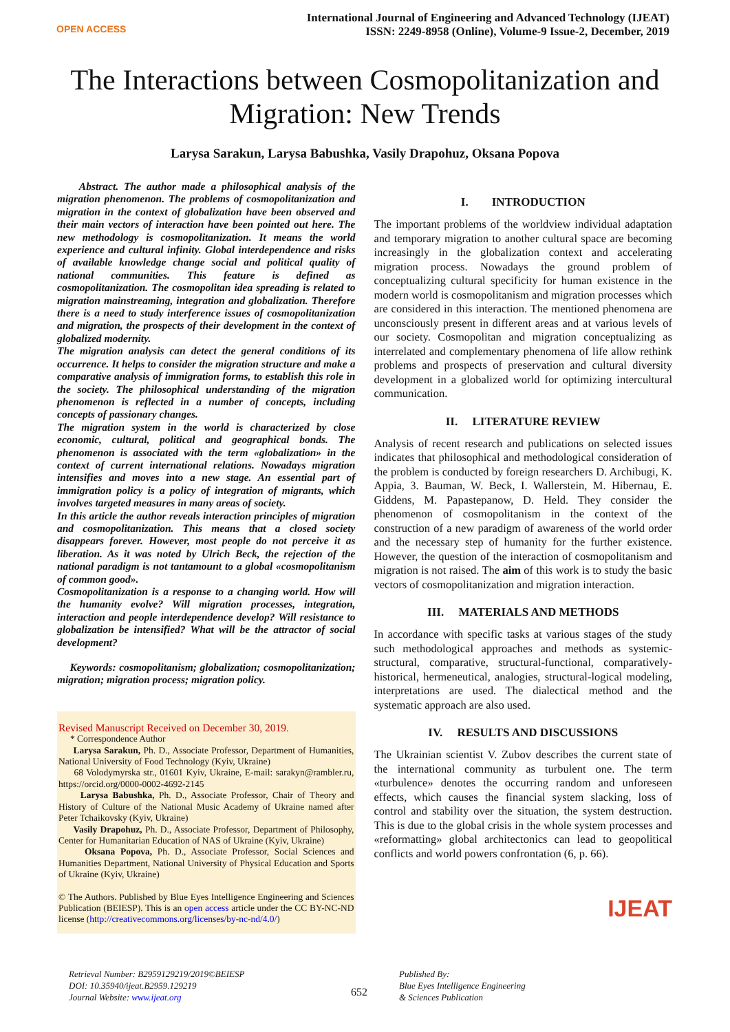OPEN ACCESS
International Journal of Engineering and Advanced Technology (IJEAT)
ISSN: 2249-8958 (Online), Volume-9 Issue-2, December, 2019
The Interactions between Cosmopolitanization and Migration: New Trends
Larysa Sarakun, Larysa Babushka, Vasily Drapohuz, Oksana Popova
Abstract. The author made a philosophical analysis of the migration phenomenon. The problems of cosmopolitanization and migration in the context of globalization have been observed and their main vectors of interaction have been pointed out here. The new methodology is cosmopolitanization. It means the world experience and cultural infinity. Global interdependence and risks of available knowledge change social and political quality of national communities. This feature is defined as cosmopolitanization. The cosmopolitan idea spreading is related to migration mainstreaming, integration and globalization. Therefore there is a need to study interference issues of cosmopolitanization and migration, the prospects of their development in the context of globalized modernity.
The migration analysis can detect the general conditions of its occurrence. It helps to consider the migration structure and make a comparative analysis of immigration forms, to establish this role in the society. The philosophical understanding of the migration phenomenon is reflected in a number of concepts, including concepts of passionary changes.
The migration system in the world is characterized by close economic, cultural, political and geographical bonds. The phenomenon is associated with the term «globalization» in the context of current international relations. Nowadays migration intensifies and moves into a new stage. An essential part of immigration policy is a policy of integration of migrants, which involves targeted measures in many areas of society.
In this article the author reveals interaction principles of migration and cosmopolitanization. This means that a closed society disappears forever. However, most people do not perceive it as liberation. As it was noted by Ulrich Beck, the rejection of the national paradigm is not tantamount to a global «cosmopolitanism of common good».
Cosmopolitanization is a response to a changing world. How will the humanity evolve? Will migration processes, integration, interaction and people interdependence develop? Will resistance to globalization be intensified? What will be the attractor of social development?
Keywords: cosmopolitanism; globalization; cosmopolitanization; migration; migration process; migration policy.
Revised Manuscript Received on December 30, 2019.
* Correspondence Author
Larysa Sarakun, Ph. D., Associate Professor, Department of Humanities, National University of Food Technology (Kyiv, Ukraine)
68 Volodymyrska str., 01601 Kyiv, Ukraine, E-mail: sarakyn@rambler.ru, https://orcid.org/0000-0002-4692-2145
Larysa Babushka, Ph. D., Associate Professor, Chair of Theory and History of Culture of the National Music Academy of Ukraine named after Peter Tchaikovsky (Kyiv, Ukraine)
Vasily Drapohuz, Ph. D., Associate Professor, Department of Philosophy, Center for Humanitarian Education of NAS of Ukraine (Kyiv, Ukraine)
Oksana Popova, Ph. D., Associate Professor, Social Sciences and Humanities Department, National University of Physical Education and Sports of Ukraine (Kyiv, Ukraine)
© The Authors. Published by Blue Eyes Intelligence Engineering and Sciences Publication (BEIESP). This is an open access article under the CC BY-NC-ND license (http://creativecommons.org/licenses/by-nc-nd/4.0/)
I. INTRODUCTION
The important problems of the worldview individual adaptation and temporary migration to another cultural space are becoming increasingly in the globalization context and accelerating migration process. Nowadays the ground problem of conceptualizing cultural specificity for human existence in the modern world is cosmopolitanism and migration processes which are considered in this interaction. The mentioned phenomena are unconsciously present in different areas and at various levels of our society. Cosmopolitan and migration conceptualizing as interrelated and complementary phenomena of life allow rethink problems and prospects of preservation and cultural diversity development in a globalized world for optimizing intercultural communication.
II. LITERATURE REVIEW
Analysis of recent research and publications on selected issues indicates that philosophical and methodological consideration of the problem is conducted by foreign researchers D. Archibugi, K. Appia, 3. Bauman, W. Beck, I. Wallerstein, M. Hibernau, E. Giddens, M. Papastepanow, D. Held. They consider the phenomenon of cosmopolitanism in the context of the construction of a new paradigm of awareness of the world order and the necessary step of humanity for the further existence. However, the question of the interaction of cosmopolitanism and migration is not raised. The aim of this work is to study the basic vectors of cosmopolitanization and migration interaction.
III. MATERIALS AND METHODS
In accordance with specific tasks at various stages of the study such methodological approaches and methods as systemic-structural, comparative, structural-functional, comparatively-historical, hermeneutical, analogies, structural-logical modeling, interpretations are used. The dialectical method and the systematic approach are also used.
IV. RESULTS AND DISCUSSIONS
The Ukrainian scientist V. Zubov describes the current state of the international community as turbulent one. The term «turbulence» denotes the occurring random and unforeseen effects, which causes the financial system slacking, loss of control and stability over the situation, the system destruction. This is due to the global crisis in the whole system processes and «reformatting» global architectonics can lead to geopolitical conflicts and world powers confrontation (6, p. 66).
IJEAT
Retrieval Number: B2959129219/2019©BEIESP
DOI: 10.35940/ijeat.B2959.129219
Journal Website: www.ijeat.org
652
Published By:
Blue Eyes Intelligence Engineering
& Sciences Publication